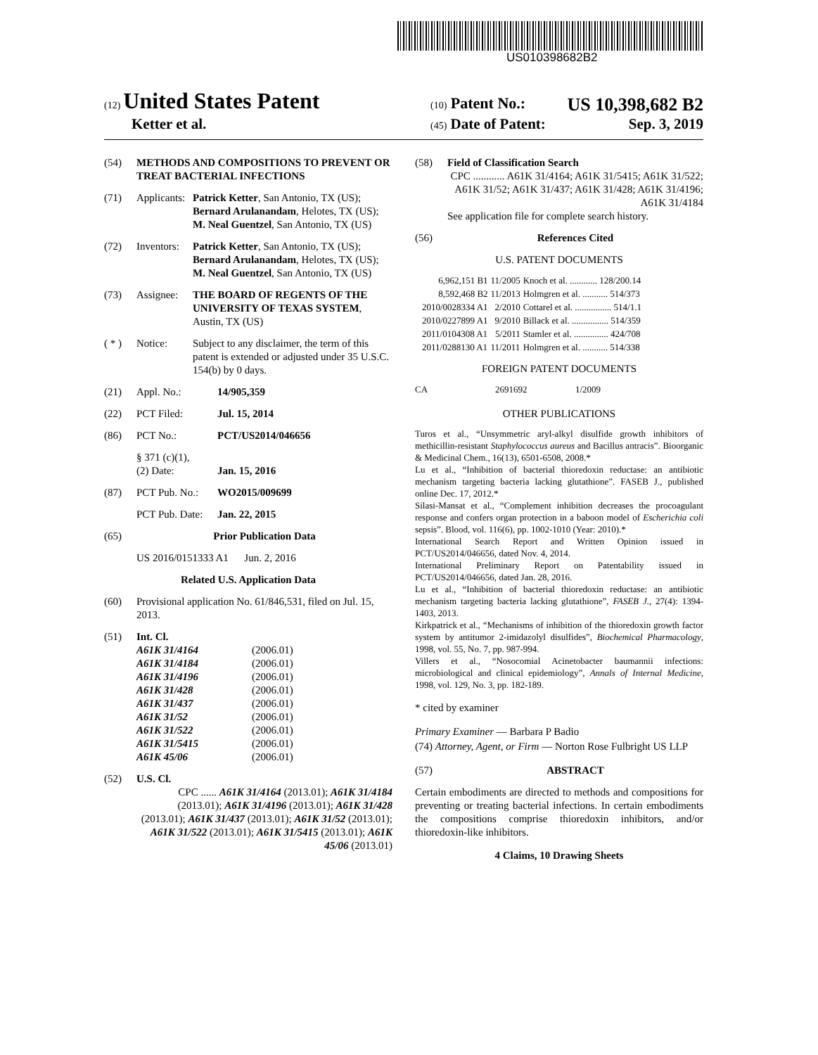US010398682B2
(12) United States Patent
(10) Patent No.: US 10,398,682 B2
Ketter et al.
(45) Date of Patent: Sep. 3, 2019
(54) METHODS AND COMPOSITIONS TO PREVENT OR TREAT BACTERIAL INFECTIONS
(71) Applicants: Patrick Ketter, San Antonio, TX (US); Bernard Arulanandam, Helotes, TX (US); M. Neal Guentzel, San Antonio, TX (US)
(72) Inventors: Patrick Ketter, San Antonio, TX (US); Bernard Arulanandam, Helotes, TX (US); M. Neal Guentzel, San Antonio, TX (US)
(73) Assignee: THE BOARD OF REGENTS OF THE UNIVERSITY OF TEXAS SYSTEM, Austin, TX (US)
( * ) Notice: Subject to any disclaimer, the term of this patent is extended or adjusted under 35 U.S.C. 154(b) by 0 days.
(21) Appl. No.: 14/905,359
(22) PCT Filed: Jul. 15, 2014
(86) PCT No.: PCT/US2014/046656
§ 371 (c)(1),
(2) Date: Jan. 15, 2016
(87) PCT Pub. No.: WO2015/009699
PCT Pub. Date: Jan. 22, 2015
(65) Prior Publication Data
US 2016/0151333 A1 Jun. 2, 2016
Related U.S. Application Data
(60) Provisional application No. 61/846,531, filed on Jul. 15, 2013.
(51) Int. Cl.
| A61K 31/4164 | (2006.01) |
| A61K 31/4184 | (2006.01) |
| A61K 31/4196 | (2006.01) |
| A61K 31/428 | (2006.01) |
| A61K 31/437 | (2006.01) |
| A61K 31/52 | (2006.01) |
| A61K 31/522 | (2006.01) |
| A61K 31/5415 | (2006.01) |
| A61K 45/06 | (2006.01) |
(52) U.S. Cl.
CPC ...... A61K 31/4164 (2013.01); A61K 31/4184 (2013.01); A61K 31/4196 (2013.01); A61K 31/428 (2013.01); A61K 31/437 (2013.01); A61K 31/52 (2013.01); A61K 31/522 (2013.01); A61K 31/5415 (2013.01); A61K 45/06 (2013.01)
(58) Field of Classification Search
CPC ............ A61K 31/4164; A61K 31/5415; A61K 31/522; A61K 31/52; A61K 31/437; A61K 31/428; A61K 31/4196; A61K 31/4184
See application file for complete search history.
(56) References Cited
U.S. PATENT DOCUMENTS
| 6,962,151 B1 | 11/2005 | Knoch et al. ............ 128/200.14 |
| 8,592,468 B2 | 11/2013 | Holmgren et al. ........... 514/373 |
| 2010/0028334 A1 | 2/2010 | Cottarel et al. ................ 514/1.1 |
| 2010/0227899 A1 | 9/2010 | Billack et al. ................ 514/359 |
| 2011/0104308 A1 | 5/2011 | Stamler et al. ............... 424/708 |
| 2011/0288130 A1 | 11/2011 | Holmgren et al. ........... 514/338 |
FOREIGN PATENT DOCUMENTS
| CA | 2691692 | 1/2009 |
OTHER PUBLICATIONS
Turos et al., “Unsymmetric aryl-alkyl disulfide growth inhibitors of methicillin-resistant Staphylococcus aureus and Bacillus antracis”. Bioorganic & Medicinal Chem., 16(13), 6501-6508, 2008.*
Lu et al., “Inhibition of bacterial thioredoxin reductase: an antibiotic mechanism targeting bacteria lacking glutathione”. FASEB J., published online Dec. 17, 2012.*
Silasi-Mansat et al., “Complement inhibition decreases the procoagulant response and confers organ protection in a baboon model of Escherichia coli sepsis”. Blood, vol. 116(6), pp. 1002-1010 (Year: 2010).*
International Search Report and Written Opinion issued in PCT/US2014/046656, dated Nov. 4, 2014.
International Preliminary Report on Patentability issued in PCT/US2014/046656, dated Jan. 28, 2016.
Lu et al., “Inhibition of bacterial thioredoxin reductase: an antibiotic mechanism targeting bacteria lacking glutathione”, FASEB J., 27(4): 1394-1403, 2013.
Kirkpatrick et al., “Mechanisms of inhibition of the thioredoxin growth factor system by antitumor 2-imidazolyl disulfides”, Biochemical Pharmacology, 1998, vol. 55, No. 7, pp. 987-994.
Villers et al., “Nosocomial Acinetobacter baumannii infections: microbiological and clinical epidemiology”, Annals of Internal Medicine, 1998, vol. 129, No. 3, pp. 182-189.
* cited by examiner
Primary Examiner — Barbara P Badio
(74) Attorney, Agent, or Firm — Norton Rose Fulbright US LLP
(57) ABSTRACT
Certain embodiments are directed to methods and compositions for preventing or treating bacterial infections. In certain embodiments the compositions comprise thioredoxin inhibitors, and/or thioredoxin-like inhibitors.
4 Claims, 10 Drawing Sheets